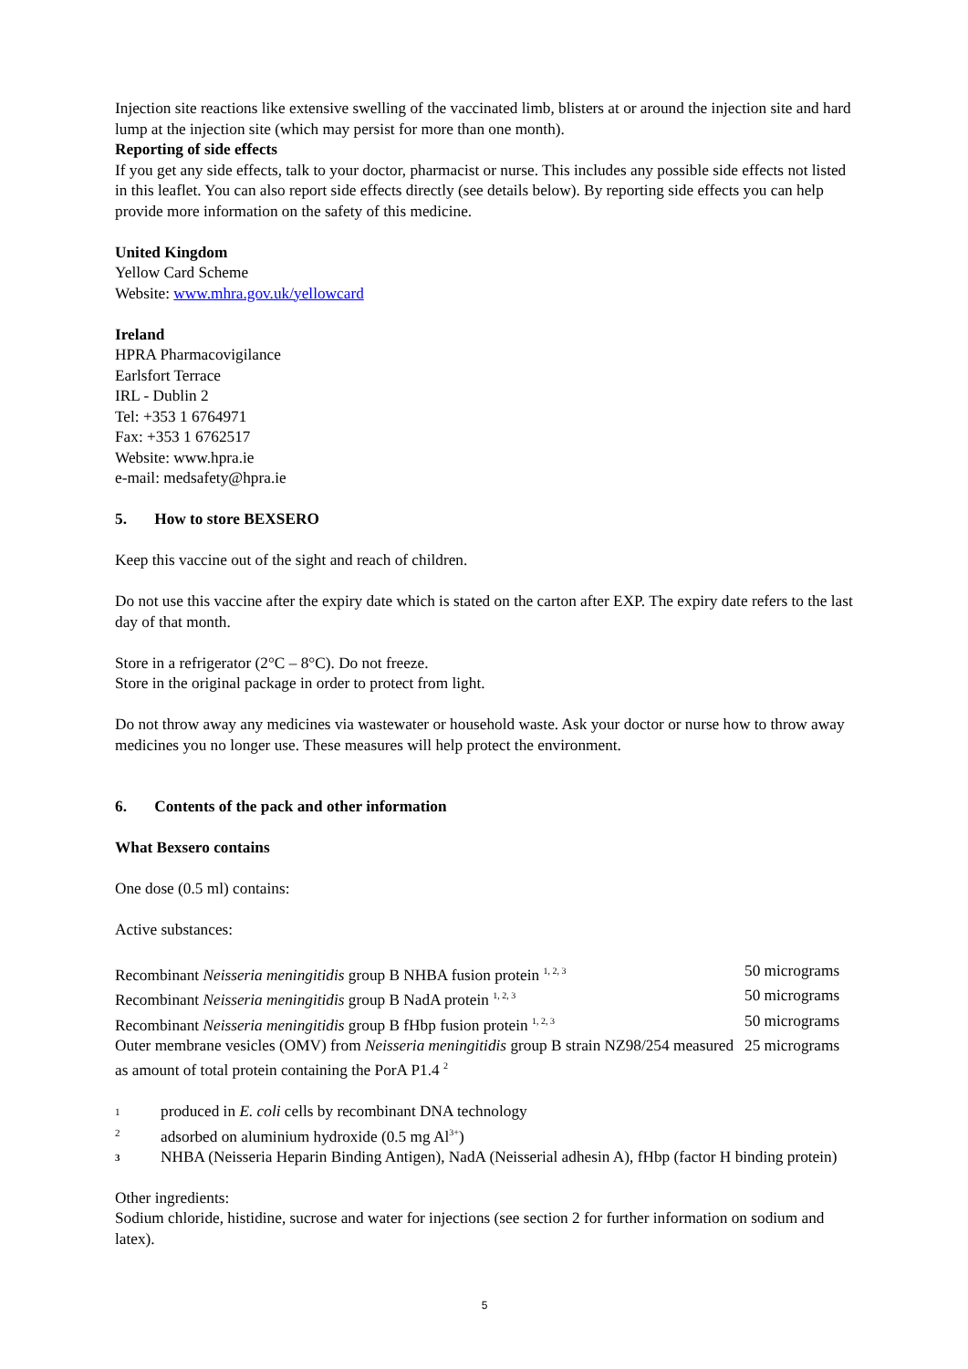Injection site reactions like extensive swelling of the vaccinated limb, blisters at or around the injection site and hard lump at the injection site (which may persist for more than one month).
Reporting of side effects
If you get any side effects, talk to your doctor, pharmacist or nurse. This includes any possible side effects not listed in this leaflet. You can also report side effects directly (see details below). By reporting side effects you can help provide more information on the safety of this medicine.
United Kingdom
Yellow Card Scheme
Website: www.mhra.gov.uk/yellowcard
Ireland
HPRA Pharmacovigilance
Earlsfort Terrace
IRL - Dublin 2
Tel: +353 1 6764971
Fax: +353 1 6762517
Website: www.hpra.ie
e-mail: medsafety@hpra.ie
5. How to store BEXSERO
Keep this vaccine out of the sight and reach of children.
Do not use this vaccine after the expiry date which is stated on the carton after EXP. The expiry date refers to the last day of that month.
Store in a refrigerator (2°C – 8°C). Do not freeze.
Store in the original package in order to protect from light.
Do not throw away any medicines via wastewater or household waste. Ask your doctor or nurse how to throw away medicines you no longer use. These measures will help protect the environment.
6. Contents of the pack and other information
What Bexsero contains
One dose (0.5 ml) contains:
Active substances:
| Recombinant Neisseria meningitidis group B NHBA fusion protein <sup>1, 2, 3</sup> | 50 micrograms |
| Recombinant Neisseria meningitidis group B NadA protein <sup>1, 2, 3</sup> | 50 micrograms |
| Recombinant Neisseria meningitidis group B fHbp fusion protein <sup>1, 2, 3</sup> | 50 micrograms |
| Outer membrane vesicles (OMV) from Neisseria meningitidis group B strain NZ98/254 measured as amount of total protein containing the PorA P1.4 <sup>2</sup> | 25 micrograms |
| 1 | produced in E. coli cells by recombinant DNA technology |
| 2 | adsorbed on aluminium hydroxide (0.5 mg Al<sup>3+</sup>) |
| 3 | NHBA (Neisseria Heparin Binding Antigen), NadA (Neisserial adhesin A), fHbp (factor H binding protein) |
Other ingredients:
Sodium chloride, histidine, sucrose and water for injections (see section 2 for further information on sodium and latex).
5